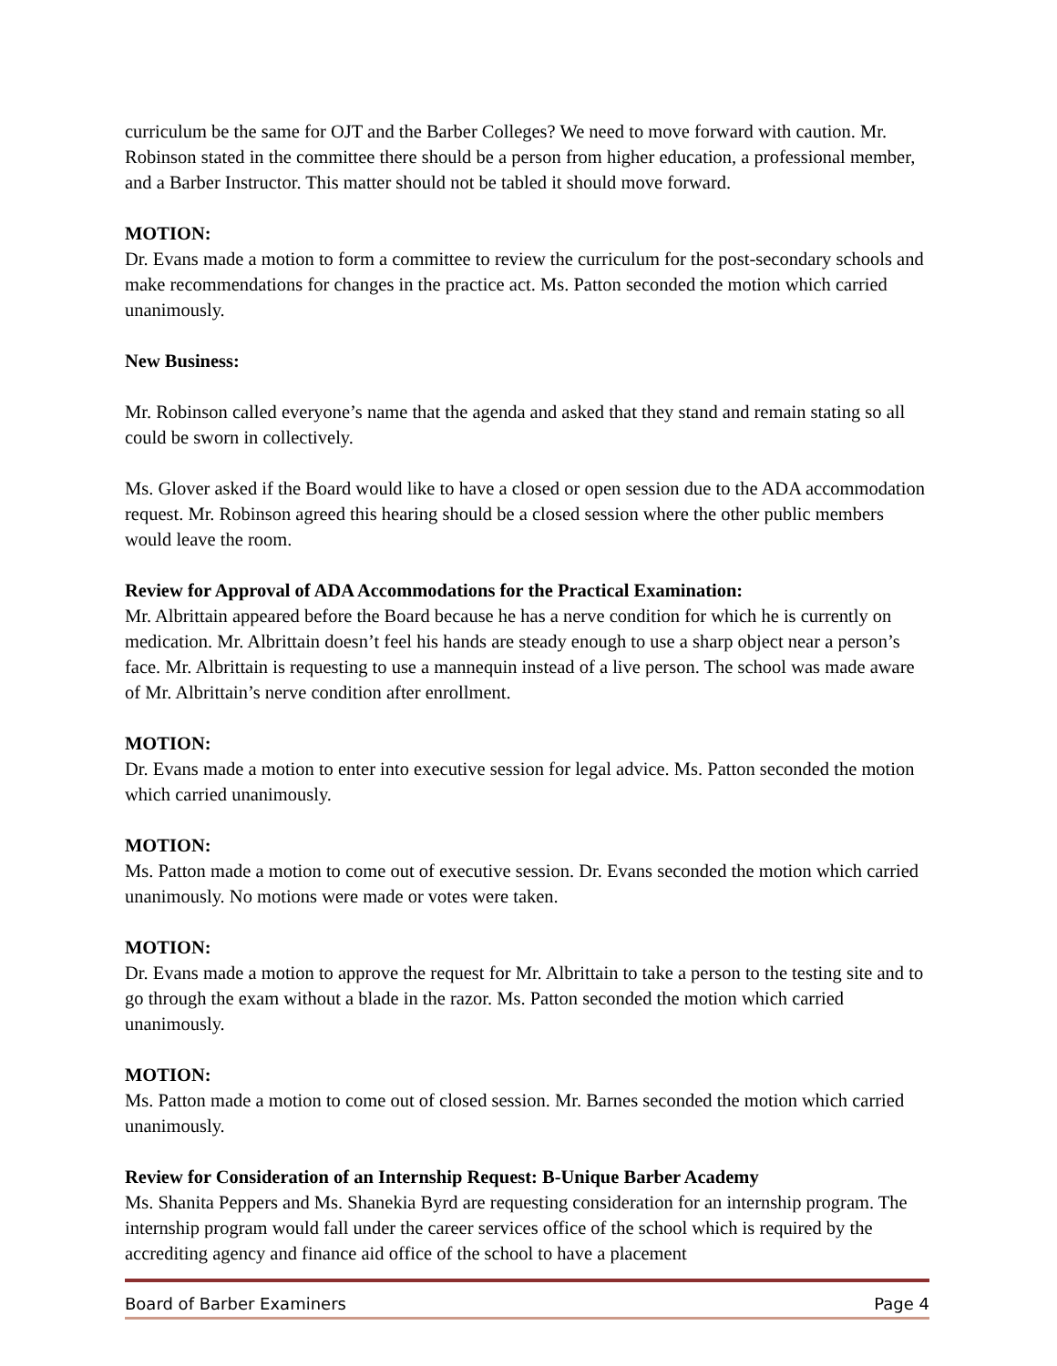curriculum be the same for OJT and the Barber Colleges? We need to move forward with caution. Mr. Robinson stated in the committee there should be a person from higher education, a professional member, and a Barber Instructor. This matter should not be tabled it should move forward.
MOTION:
Dr. Evans made a motion to form a committee to review the curriculum for the post-secondary schools and make recommendations for changes in the practice act. Ms. Patton seconded the motion which carried unanimously.
New Business:
Mr. Robinson called everyone’s name that the agenda and asked that they stand and remain stating so all could be sworn in collectively.
Ms. Glover asked if the Board would like to have a closed or open session due to the ADA accommodation request. Mr. Robinson agreed this hearing should be a closed session where the other public members would leave the room.
Review for Approval of ADA Accommodations for the Practical Examination:
Mr. Albrittain appeared before the Board because he has a nerve condition for which he is currently on medication. Mr. Albrittain doesn’t feel his hands are steady enough to use a sharp object near a person’s face. Mr. Albrittain is requesting to use a mannequin instead of a live person. The school was made aware of Mr. Albrittain’s nerve condition after enrollment.
MOTION:
Dr. Evans made a motion to enter into executive session for legal advice. Ms. Patton seconded the motion which carried unanimously.
MOTION:
Ms. Patton made a motion to come out of executive session. Dr. Evans seconded the motion which carried unanimously. No motions were made or votes were taken.
MOTION:
Dr. Evans made a motion to approve the request for Mr. Albrittain to take a person to the testing site and to go through the exam without a blade in the razor. Ms. Patton seconded the motion which carried unanimously.
MOTION:
Ms. Patton made a motion to come out of closed session. Mr. Barnes seconded the motion which carried unanimously.
Review for Consideration of an Internship Request: B-Unique Barber Academy
Ms. Shanita Peppers and Ms. Shanekia Byrd are requesting consideration for an internship program. The internship program would fall under the career services office of the school which is required by the accrediting agency and finance aid office of the school to have a placement
Board of Barber Examiners Page 4